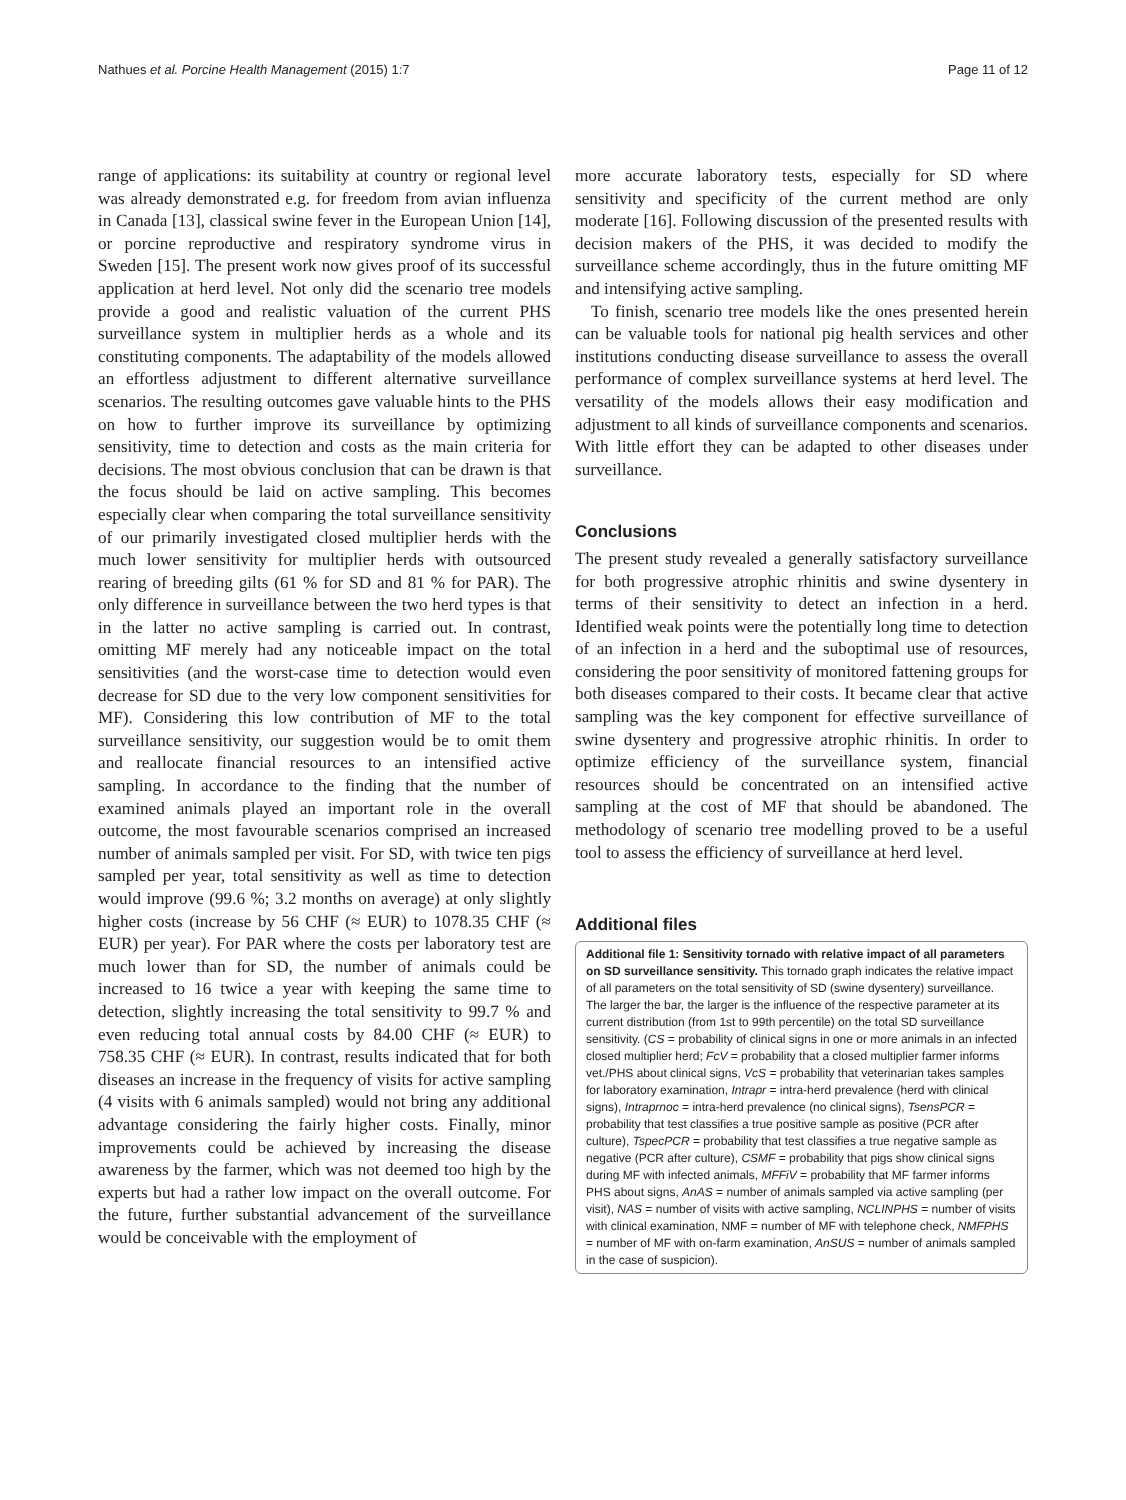Nathues et al. Porcine Health Management (2015) 1:7 Page 11 of 12
range of applications: its suitability at country or regional level was already demonstrated e.g. for freedom from avian influenza in Canada [13], classical swine fever in the European Union [14], or porcine reproductive and respiratory syndrome virus in Sweden [15]. The present work now gives proof of its successful application at herd level. Not only did the scenario tree models provide a good and realistic valuation of the current PHS surveillance system in multiplier herds as a whole and its constituting components. The adaptability of the models allowed an effortless adjustment to different alternative surveillance scenarios. The resulting outcomes gave valuable hints to the PHS on how to further improve its surveillance by optimizing sensitivity, time to detection and costs as the main criteria for decisions. The most obvious conclusion that can be drawn is that the focus should be laid on active sampling. This becomes especially clear when comparing the total surveillance sensitivity of our primarily investigated closed multiplier herds with the much lower sensitivity for multiplier herds with outsourced rearing of breeding gilts (61 % for SD and 81 % for PAR). The only difference in surveillance between the two herd types is that in the latter no active sampling is carried out. In contrast, omitting MF merely had any noticeable impact on the total sensitivities (and the worst-case time to detection would even decrease for SD due to the very low component sensitivities for MF). Considering this low contribution of MF to the total surveillance sensitivity, our suggestion would be to omit them and reallocate financial resources to an intensified active sampling. In accordance to the finding that the number of examined animals played an important role in the overall outcome, the most favourable scenarios comprised an increased number of animals sampled per visit. For SD, with twice ten pigs sampled per year, total sensitivity as well as time to detection would improve (99.6 %; 3.2 months on average) at only slightly higher costs (increase by 56 CHF (≈ EUR) to 1078.35 CHF (≈ EUR) per year). For PAR where the costs per laboratory test are much lower than for SD, the number of animals could be increased to 16 twice a year with keeping the same time to detection, slightly increasing the total sensitivity to 99.7 % and even reducing total annual costs by 84.00 CHF (≈ EUR) to 758.35 CHF (≈ EUR). In contrast, results indicated that for both diseases an increase in the frequency of visits for active sampling (4 visits with 6 animals sampled) would not bring any additional advantage considering the fairly higher costs. Finally, minor improvements could be achieved by increasing the disease awareness by the farmer, which was not deemed too high by the experts but had a rather low impact on the overall outcome. For the future, further substantial advancement of the surveillance would be conceivable with the employment of
more accurate laboratory tests, especially for SD where sensitivity and specificity of the current method are only moderate [16]. Following discussion of the presented results with decision makers of the PHS, it was decided to modify the surveillance scheme accordingly, thus in the future omitting MF and intensifying active sampling.
To finish, scenario tree models like the ones presented herein can be valuable tools for national pig health services and other institutions conducting disease surveillance to assess the overall performance of complex surveillance systems at herd level. The versatility of the models allows their easy modification and adjustment to all kinds of surveillance components and scenarios. With little effort they can be adapted to other diseases under surveillance.
Conclusions
The present study revealed a generally satisfactory surveillance for both progressive atrophic rhinitis and swine dysentery in terms of their sensitivity to detect an infection in a herd. Identified weak points were the potentially long time to detection of an infection in a herd and the suboptimal use of resources, considering the poor sensitivity of monitored fattening groups for both diseases compared to their costs. It became clear that active sampling was the key component for effective surveillance of swine dysentery and progressive atrophic rhinitis. In order to optimize efficiency of the surveillance system, financial resources should be concentrated on an intensified active sampling at the cost of MF that should be abandoned. The methodology of scenario tree modelling proved to be a useful tool to assess the efficiency of surveillance at herd level.
Additional files
Additional file 1: Sensitivity tornado with relative impact of all parameters on SD surveillance sensitivity. This tornado graph indicates the relative impact of all parameters on the total sensitivity of SD (swine dysentery) surveillance. The larger the bar, the larger is the influence of the respective parameter at its current distribution (from 1st to 99th percentile) on the total SD surveillance sensitivity. (CS = probability of clinical signs in one or more animals in an infected closed multiplier herd; FcV = probability that a closed multiplier farmer informs vet./PHS about clinical signs, VcS = probability that veterinarian takes samples for laboratory examination, Intrapr = intra-herd prevalence (herd with clinical signs), Intraprnoc = intra-herd prevalence (no clinical signs), TsensPCR = probability that test classifies a true positive sample as positive (PCR after culture), TspecPCR = probability that test classifies a true negative sample as negative (PCR after culture), CSMF = probability that pigs show clinical signs during MF with infected animals, MFFiV = probability that MF farmer informs PHS about signs, AnAS = number of animals sampled via active sampling (per visit), NAS = number of visits with active sampling, NCLINPHS = number of visits with clinical examination, NMF = number of MF with telephone check, NMFPHS = number of MF with on-farm examination, AnSUS = number of animals sampled in the case of suspicion).